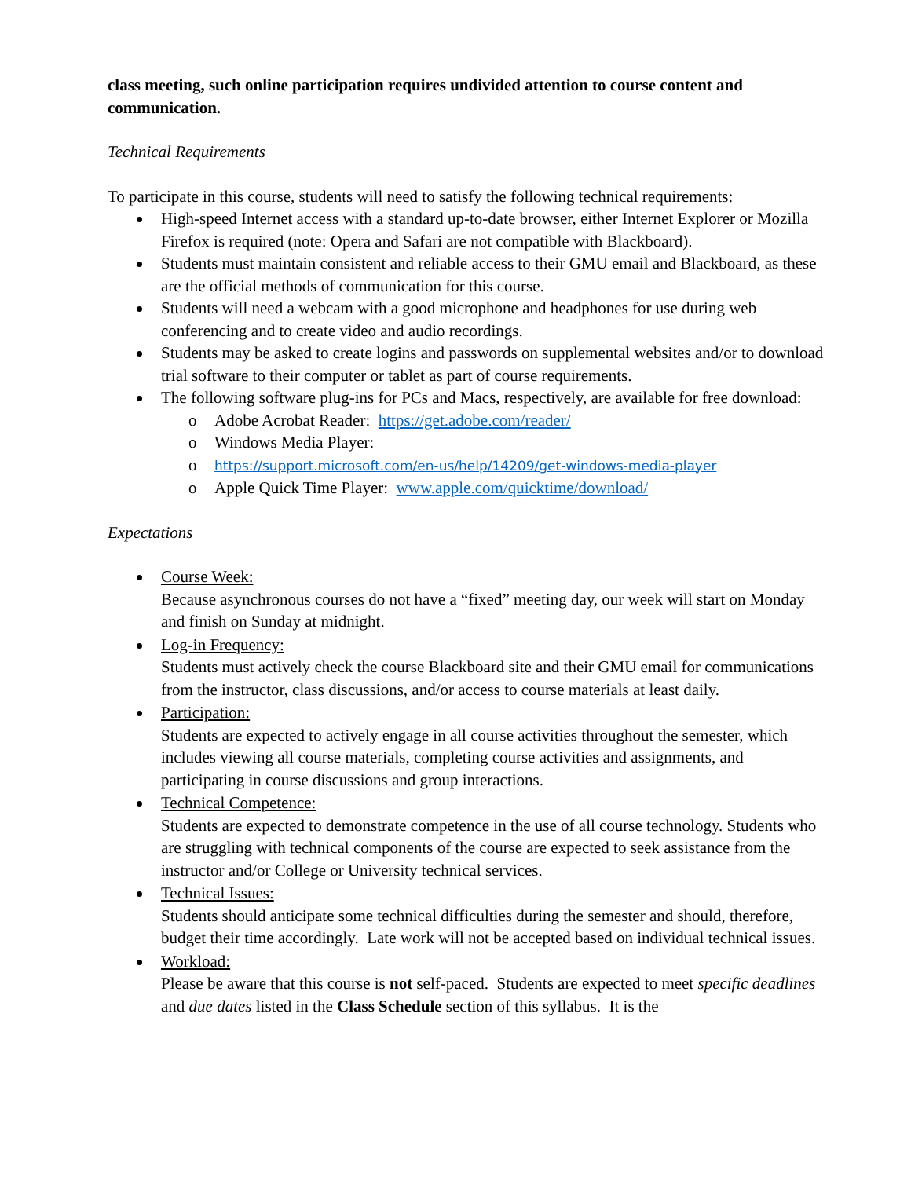class meeting, such online participation requires undivided attention to course content and communication.
Technical Requirements
To participate in this course, students will need to satisfy the following technical requirements:
High-speed Internet access with a standard up-to-date browser, either Internet Explorer or Mozilla Firefox is required (note: Opera and Safari are not compatible with Blackboard).
Students must maintain consistent and reliable access to their GMU email and Blackboard, as these are the official methods of communication for this course.
Students will need a webcam with a good microphone and headphones for use during web conferencing and to create video and audio recordings.
Students may be asked to create logins and passwords on supplemental websites and/or to download trial software to their computer or tablet as part of course requirements.
The following software plug-ins for PCs and Macs, respectively, are available for free download:
o Adobe Acrobat Reader: https://get.adobe.com/reader/
o Windows Media Player:
o https://support.microsoft.com/en-us/help/14209/get-windows-media-player
o Apple Quick Time Player: www.apple.com/quicktime/download/
Expectations
Course Week:
Because asynchronous courses do not have a “fixed” meeting day, our week will start on Monday and finish on Sunday at midnight.
Log-in Frequency:
Students must actively check the course Blackboard site and their GMU email for communications from the instructor, class discussions, and/or access to course materials at least daily.
Participation:
Students are expected to actively engage in all course activities throughout the semester, which includes viewing all course materials, completing course activities and assignments, and participating in course discussions and group interactions.
Technical Competence:
Students are expected to demonstrate competence in the use of all course technology. Students who are struggling with technical components of the course are expected to seek assistance from the instructor and/or College or University technical services.
Technical Issues:
Students should anticipate some technical difficulties during the semester and should, therefore, budget their time accordingly. Late work will not be accepted based on individual technical issues.
Workload:
Please be aware that this course is not self-paced. Students are expected to meet specific deadlines and due dates listed in the Class Schedule section of this syllabus. It is the